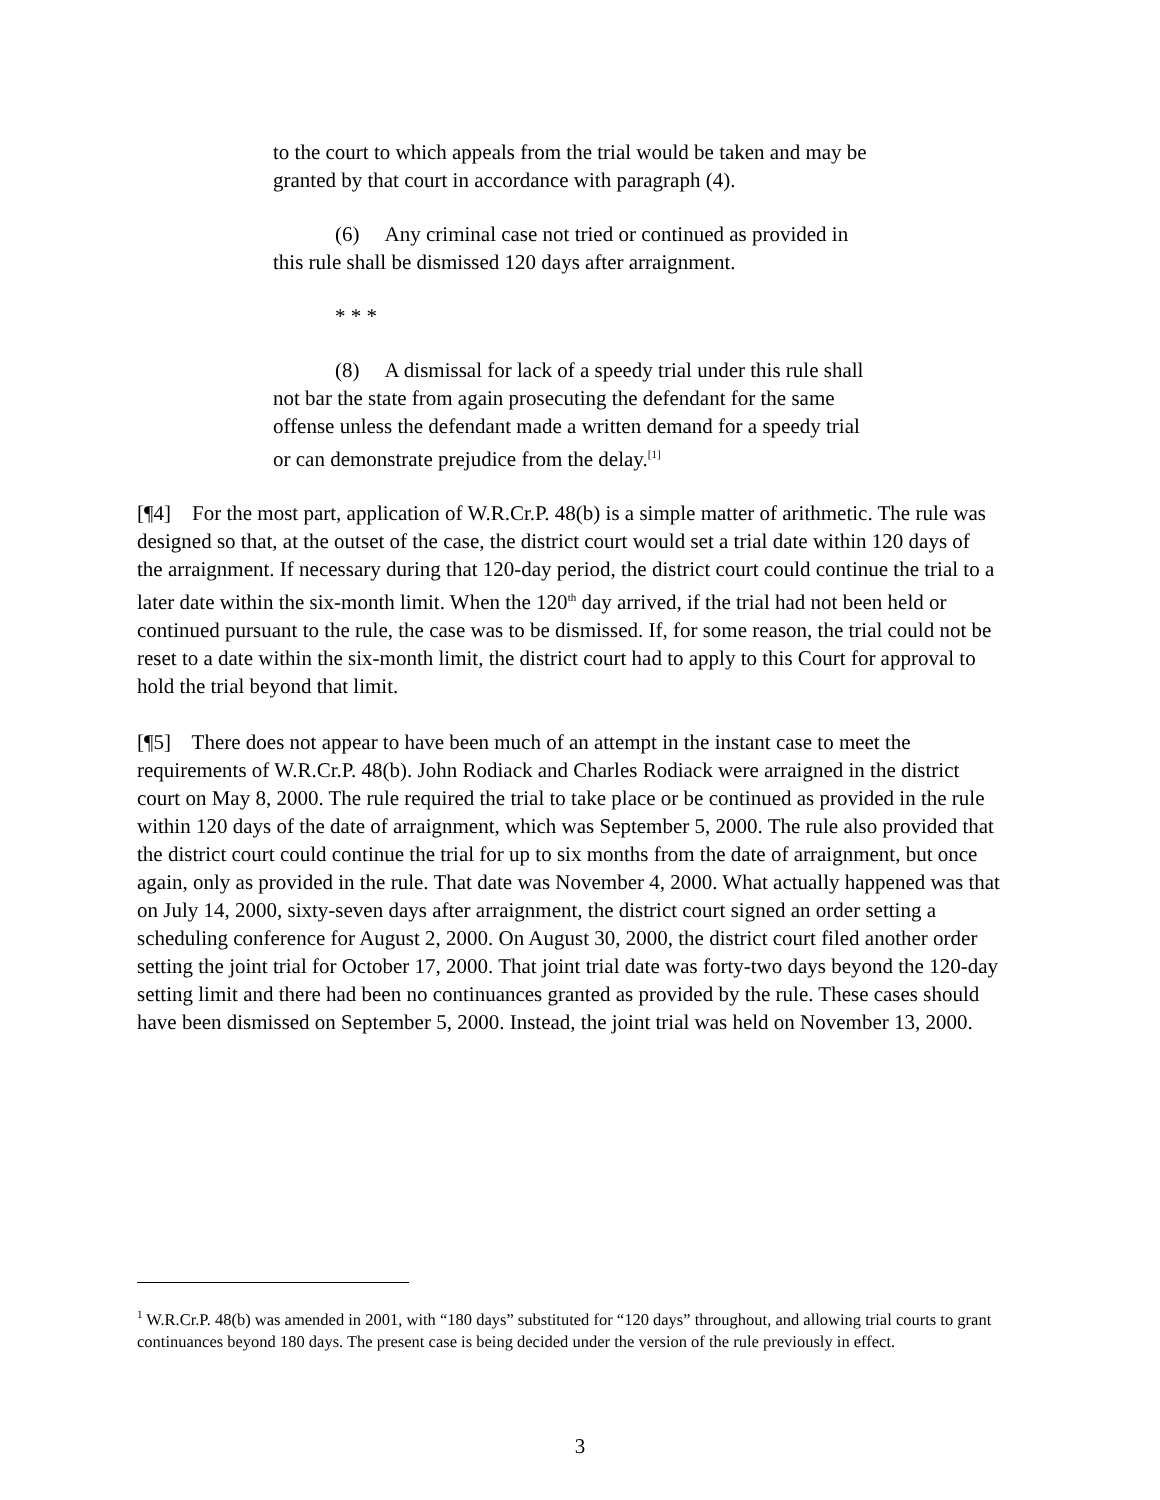to the court to which appeals from the trial would be taken and may be granted by that court in accordance with paragraph (4).
(6) Any criminal case not tried or continued as provided in this rule shall be dismissed 120 days after arraignment.
* * *
(8) A dismissal for lack of a speedy trial under this rule shall not bar the state from again prosecuting the defendant for the same offense unless the defendant made a written demand for a speedy trial or can demonstrate prejudice from the delay.<sup>[1]</sup>
[¶4] For the most part, application of W.R.Cr.P. 48(b) is a simple matter of arithmetic. The rule was designed so that, at the outset of the case, the district court would set a trial date within 120 days of the arraignment. If necessary during that 120-day period, the district court could continue the trial to a later date within the six-month limit. When the 120<sup>th</sup> day arrived, if the trial had not been held or continued pursuant to the rule, the case was to be dismissed. If, for some reason, the trial could not be reset to a date within the six-month limit, the district court had to apply to this Court for approval to hold the trial beyond that limit.
[¶5] There does not appear to have been much of an attempt in the instant case to meet the requirements of W.R.Cr.P. 48(b). John Rodiack and Charles Rodiack were arraigned in the district court on May 8, 2000. The rule required the trial to take place or be continued as provided in the rule within 120 days of the date of arraignment, which was September 5, 2000. The rule also provided that the district court could continue the trial for up to six months from the date of arraignment, but once again, only as provided in the rule. That date was November 4, 2000. What actually happened was that on July 14, 2000, sixty-seven days after arraignment, the district court signed an order setting a scheduling conference for August 2, 2000. On August 30, 2000, the district court filed another order setting the joint trial for October 17, 2000. That joint trial date was forty-two days beyond the 120-day setting limit and there had been no continuances granted as provided by the rule. These cases should have been dismissed on September 5, 2000. Instead, the joint trial was held on November 13, 2000.
<sup>1</sup> W.R.Cr.P. 48(b) was amended in 2001, with “180 days” substituted for “120 days” throughout, and allowing trial courts to grant continuances beyond 180 days. The present case is being decided under the version of the rule previously in effect.
3